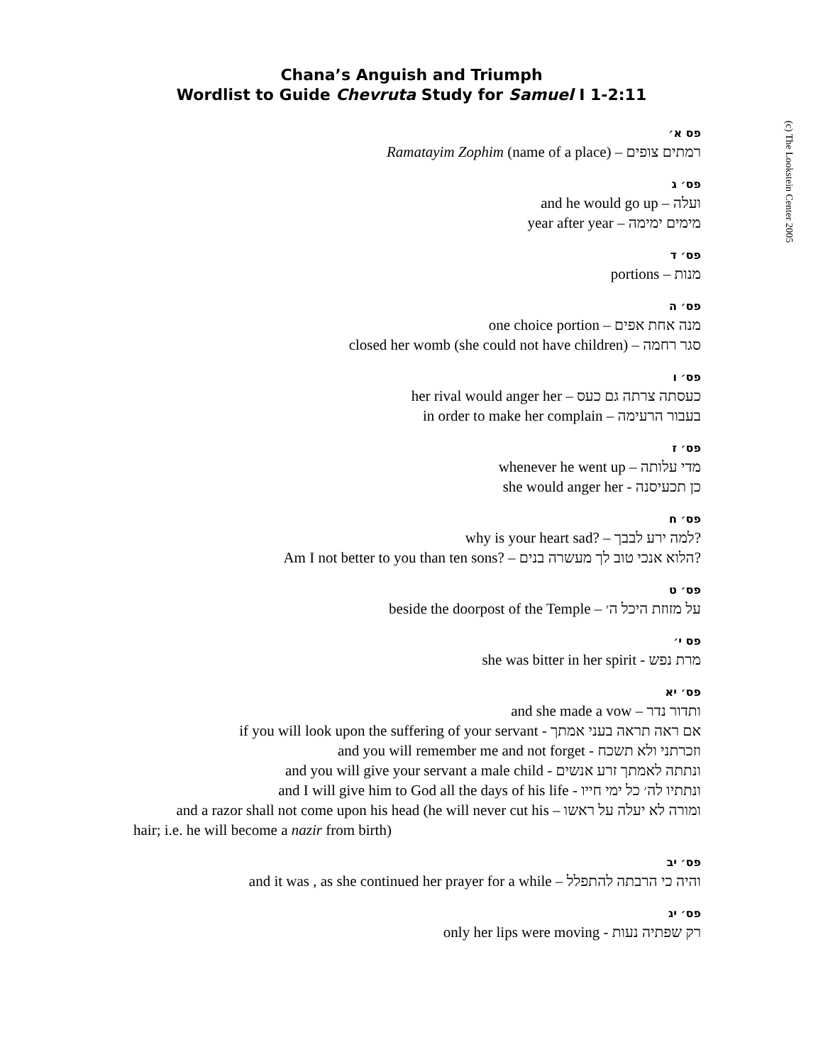Chana’s Anguish and Triumph
Wordlist to Guide Chevruta Study for Samuel I 1-2:11
(c) The Lookstein Center 2005
פס א׳
Ramatayim Zophim (name of a place) – רמתים צופים
פס׳ ג
and he would go up – ועלה
year after year – מימים ימימה
פס׳ ד
portions – מנות
פס׳ ה
one choice portion – מנה אחת אפים
closed her womb (she could not have children) – סגר רחמה
פס׳ ו
her rival would anger her – כעסתה צרתה גם כעס
in order to make her complain – בעבור הרעימה
פס׳ ז
whenever he went up – מדי עלותה
she would anger her - כן תכעיסנה
פס׳ ח
why is your heart sad? – למה ירע לבבך?
Am I not better to you than ten sons? – הלוא אנכי טוב לך מעשרה בנים?
פס׳ ט
beside the doorpost of the Temple – על מזוזת היכל ה׳
פס י׳
she was bitter in her spirit - מרת נפש
פס׳ יא
and she made a vow – ותדור נדר
if you will look upon the suffering of your servant - אם ראה תראה בעני אמתך
and you will remember me and not forget - וזכרתני ולא תשכח
and you will give your servant a male child - ונתתה לאמתך זרע אנשים
and I will give him to God all the days of his life - ונתתיו לה׳ כל ימי חייו
and a razor shall not come upon his head (he will never cut his – ומורה לא יעלה על ראשו
hair; i.e. he will become a nazir from birth)
פס׳ יב
and it was , as she continued her prayer for a while – והיה כי הרבתה להתפלל
פס׳ יג
only her lips were moving - רק שפתיה נעות